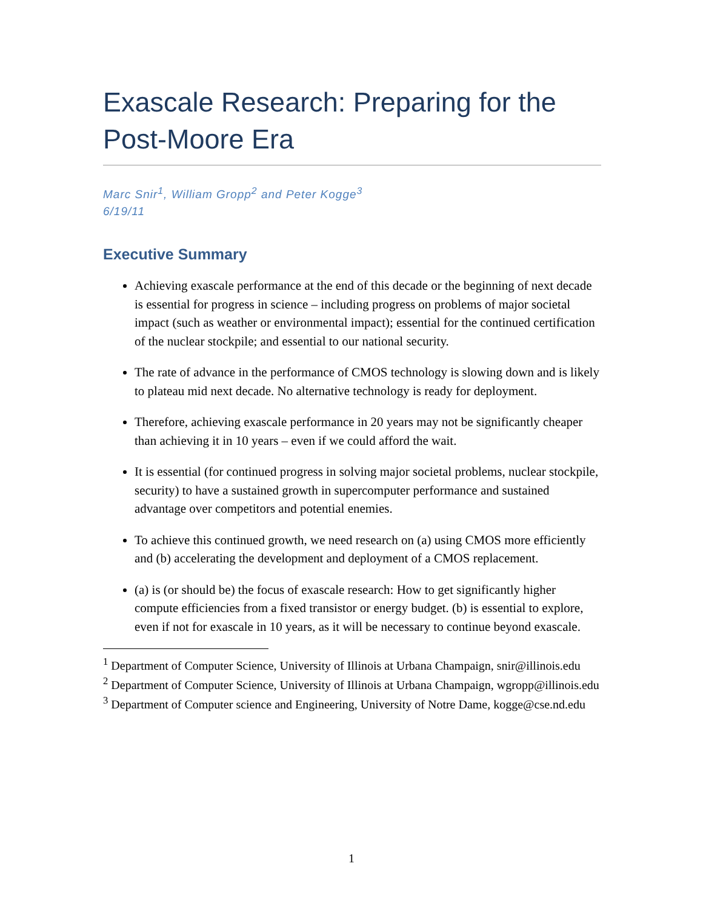Exascale Research: Preparing for the Post-Moore Era
Marc Snir<sup>1</sup>, William Gropp<sup>2</sup> and Peter Kogge<sup>3</sup>
6/19/11
Executive Summary
Achieving exascale performance at the end of this decade or the beginning of next decade is essential for progress in science – including progress on problems of major societal impact (such as weather or environmental impact); essential for the continued certification of the nuclear stockpile; and essential to our national security.
The rate of advance in the performance of CMOS technology is slowing down and is likely to plateau mid next decade. No alternative technology is ready for deployment.
Therefore, achieving exascale performance in 20 years may not be significantly cheaper than achieving it in 10 years – even if we could afford the wait.
It is essential (for continued progress in solving major societal problems, nuclear stockpile, security) to have a sustained growth in supercomputer performance and sustained advantage over competitors and potential enemies.
To achieve this continued growth, we need research on (a) using CMOS more efficiently and (b) accelerating the development and deployment of a CMOS replacement.
(a) is (or should be) the focus of exascale research: How to get significantly higher compute efficiencies from a fixed transistor or energy budget. (b) is essential to explore, even if not for exascale in 10 years, as it will be necessary to continue beyond exascale.
<sup>1</sup> Department of Computer Science, University of Illinois at Urbana Champaign, snir@illinois.edu
<sup>2</sup> Department of Computer Science, University of Illinois at Urbana Champaign, wgropp@illinois.edu
<sup>3</sup> Department of Computer science and Engineering, University of Notre Dame, kogge@cse.nd.edu
1